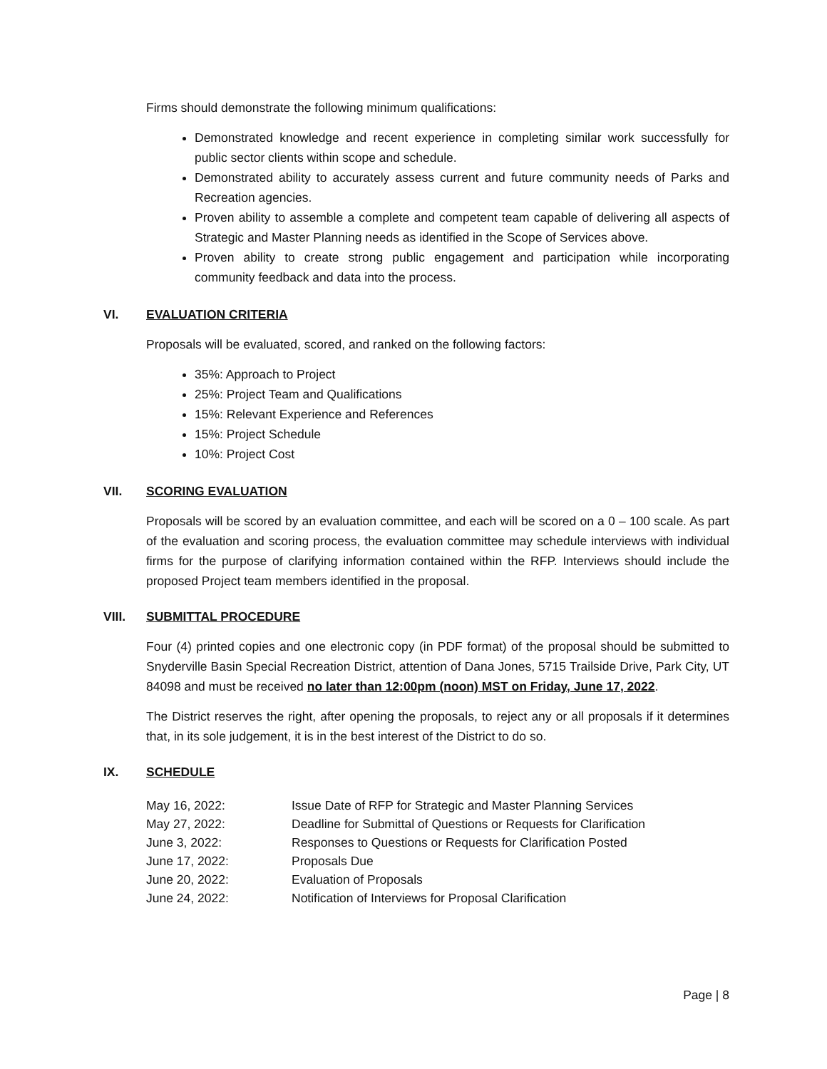Firms should demonstrate the following minimum qualifications:
Demonstrated knowledge and recent experience in completing similar work successfully for public sector clients within scope and schedule.
Demonstrated ability to accurately assess current and future community needs of Parks and Recreation agencies.
Proven ability to assemble a complete and competent team capable of delivering all aspects of Strategic and Master Planning needs as identified in the Scope of Services above.
Proven ability to create strong public engagement and participation while incorporating community feedback and data into the process.
VI. EVALUATION CRITERIA
Proposals will be evaluated, scored, and ranked on the following factors:
35%: Approach to Project
25%: Project Team and Qualifications
15%: Relevant Experience and References
15%: Project Schedule
10%: Project Cost
VII. SCORING EVALUATION
Proposals will be scored by an evaluation committee, and each will be scored on a 0 – 100 scale. As part of the evaluation and scoring process, the evaluation committee may schedule interviews with individual firms for the purpose of clarifying information contained within the RFP. Interviews should include the proposed Project team members identified in the proposal.
VIII. SUBMITTAL PROCEDURE
Four (4) printed copies and one electronic copy (in PDF format) of the proposal should be submitted to Snyderville Basin Special Recreation District, attention of Dana Jones, 5715 Trailside Drive, Park City, UT 84098 and must be received no later than 12:00pm (noon) MST on Friday, June 17, 2022.
The District reserves the right, after opening the proposals, to reject any or all proposals if it determines that, in its sole judgement, it is in the best interest of the District to do so.
IX. SCHEDULE
| May 16, 2022: | Issue Date of RFP for Strategic and Master Planning Services |
| May 27, 2022: | Deadline for Submittal of Questions or Requests for Clarification |
| June 3, 2022: | Responses to Questions or Requests for Clarification Posted |
| June 17, 2022: | Proposals Due |
| June 20, 2022: | Evaluation of Proposals |
| June 24, 2022: | Notification of Interviews for Proposal Clarification |
Page | 8